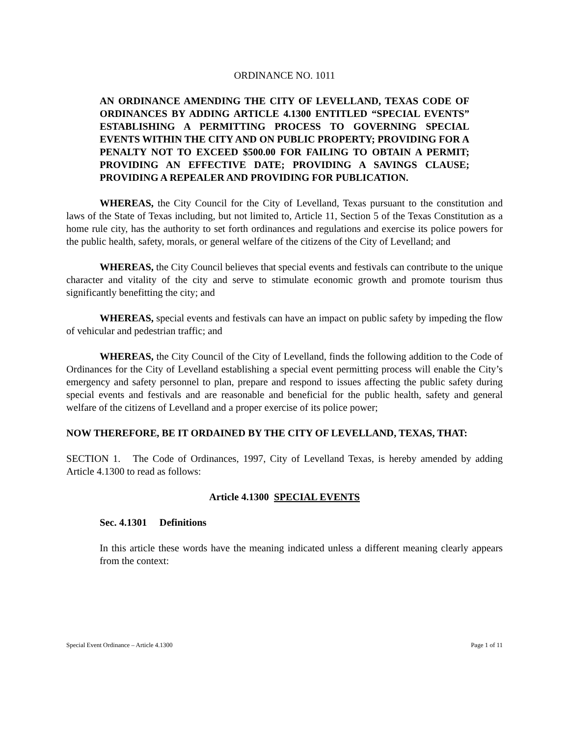ORDINANCE NO. 1011
AN ORDINANCE AMENDING THE CITY OF LEVELLAND, TEXAS CODE OF ORDINANCES BY ADDING ARTICLE 4.1300 ENTITLED “SPECIAL EVENTS” ESTABLISHING A PERMITTING PROCESS TO GOVERNING SPECIAL EVENTS WITHIN THE CITY AND ON PUBLIC PROPERTY; PROVIDING FOR A PENALTY NOT TO EXCEED $500.00 FOR FAILING TO OBTAIN A PERMIT; PROVIDING AN EFFECTIVE DATE; PROVIDING A SAVINGS CLAUSE; PROVIDING A REPEALER AND PROVIDING FOR PUBLICATION.
WHEREAS, the City Council for the City of Levelland, Texas pursuant to the constitution and laws of the State of Texas including, but not limited to, Article 11, Section 5 of the Texas Constitution as a home rule city, has the authority to set forth ordinances and regulations and exercise its police powers for the public health, safety, morals, or general welfare of the citizens of the City of Levelland; and
WHEREAS, the City Council believes that special events and festivals can contribute to the unique character and vitality of the city and serve to stimulate economic growth and promote tourism thus significantly benefitting the city; and
WHEREAS, special events and festivals can have an impact on public safety by impeding the flow of vehicular and pedestrian traffic; and
WHEREAS, the City Council of the City of Levelland, finds the following addition to the Code of Ordinances for the City of Levelland establishing a special event permitting process will enable the City’s emergency and safety personnel to plan, prepare and respond to issues affecting the public safety during special events and festivals and are reasonable and beneficial for the public health, safety and general welfare of the citizens of Levelland and a proper exercise of its police power;
NOW THEREFORE, BE IT ORDAINED BY THE CITY OF LEVELLAND, TEXAS, THAT:
SECTION 1. The Code of Ordinances, 1997, City of Levelland Texas, is hereby amended by adding Article 4.1300 to read as follows:
Article 4.1300 SPECIAL EVENTS
Sec. 4.1301 Definitions
In this article these words have the meaning indicated unless a different meaning clearly appears from the context:
Special Event Ordinance – Article 4.1300 Page 1 of 11